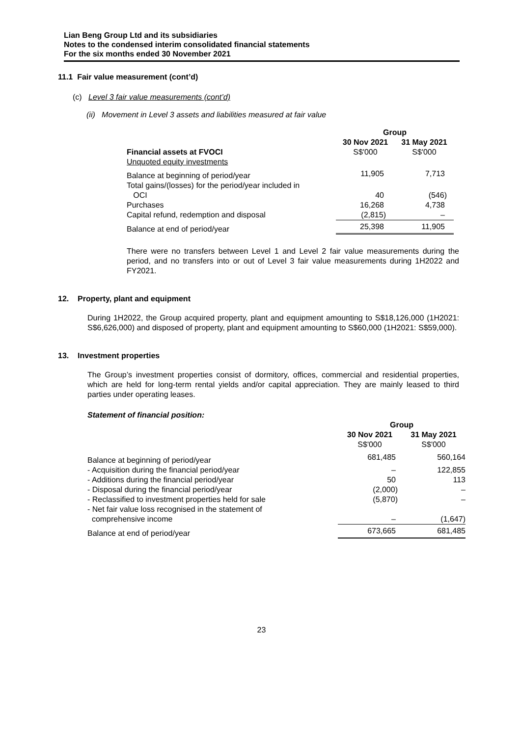Lian Beng Group Ltd and its subsidiaries
Notes to the condensed interim consolidated financial statements
For the six months ended 30 November 2021
11.1 Fair value measurement (cont’d)
(c) Level 3 fair value measurements (cont’d)
(ii) Movement in Level 3 assets and liabilities measured at fair value
| | Group | |
| | 30 Nov 2021 | 31 May 2021 |
| Financial assets at FVOCI | S$'000 | S$'000 |
| Unquoted equity investments | | |
| Balance at beginning of period/year | 11,905 | 7,713 |
| Total gains/(losses) for the period/year included in | | |
| OCI | 40 | (546) |
| Purchases | 16,268 | 4,738 |
| Capital refund, redemption and disposal | (2,815) | – |
| Balance at end of period/year | 25,398 | 11,905 |
There were no transfers between Level 1 and Level 2 fair value measurements during the period, and no transfers into or out of Level 3 fair value measurements during 1H2022 and FY2021.
12. Property, plant and equipment
During 1H2022, the Group acquired property, plant and equipment amounting to S$18,126,000 (1H2021: S$6,626,000) and disposed of property, plant and equipment amounting to S$60,000 (1H2021: S$59,000).
13. Investment properties
The Group’s investment properties consist of dormitory, offices, commercial and residential properties, which are held for long-term rental yields and/or capital appreciation. They are mainly leased to third parties under operating leases.
Statement of financial position:
| | Group | |
| | 30 Nov 2021 | 31 May 2021 |
| | S$'000 | S$'000 |
| Balance at beginning of period/year | 681,485 | 560,164 |
| - Acquisition during the financial period/year | – | 122,855 |
| - Additions during the financial period/year | 50 | 113 |
| - Disposal during the financial period/year | (2,000) | – |
| - Reclassified to investment properties held for sale | (5,870) | – |
| - Net fair value loss recognised in the statement of | | |
| comprehensive income | – | (1,647) |
| Balance at end of period/year | 673,665 | 681,485 |
23